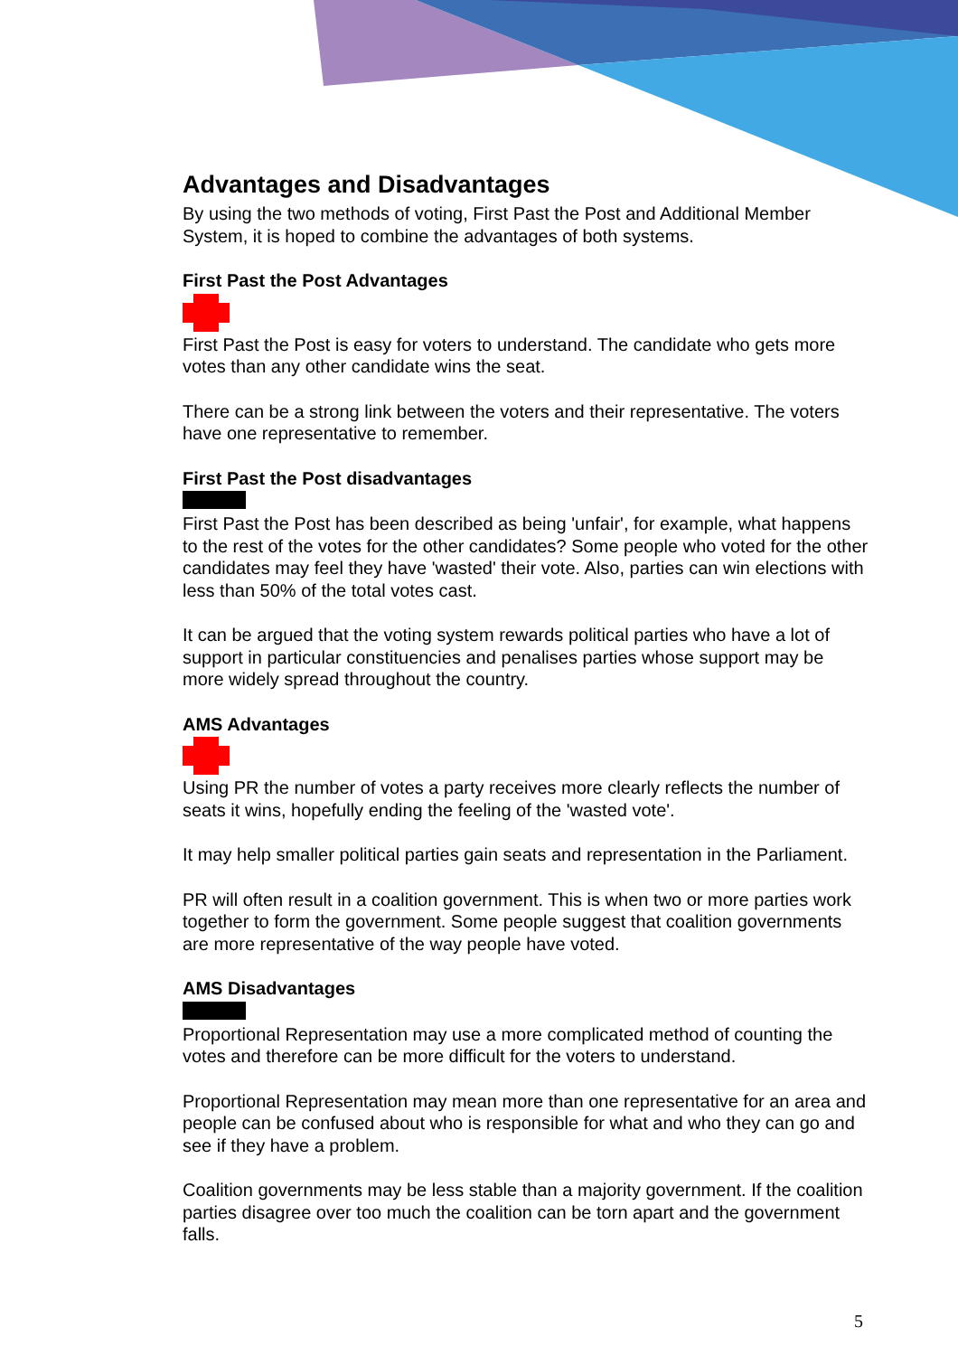Advantages and Disadvantages
By using the two methods of voting, First Past the Post and Additional Member System, it is hoped to combine the advantages of both systems.
First Past the Post Advantages
First Past the Post is easy for voters to understand. The candidate who gets more votes than any other candidate wins the seat.
There can be a strong link between the voters and their representative. The voters have one representative to remember.
First Past the Post disadvantages
First Past the Post has been described as being 'unfair', for example, what happens to the rest of the votes for the other candidates? Some people who voted for the other candidates may feel they have 'wasted' their vote. Also, parties can win elections with less than 50% of the total votes cast.
It can be argued that the voting system rewards political parties who have a lot of support in particular constituencies and penalises parties whose support may be more widely spread throughout the country.
AMS Advantages
Using PR the number of votes a party receives more clearly reflects the number of seats it wins, hopefully ending the feeling of the 'wasted vote'.
It may help smaller political parties gain seats and representation in the Parliament.
PR will often result in a coalition government. This is when two or more parties work together to form the government. Some people suggest that coalition governments are more representative of the way people have voted.
AMS Disadvantages
Proportional Representation may use a more complicated method of counting the votes and therefore can be more difficult for the voters to understand.
Proportional Representation may mean more than one representative for an area and people can be confused about who is responsible for what and who they can go and see if they have a problem.
Coalition governments may be less stable than a majority government. If the coalition parties disagree over too much the coalition can be torn apart and the government falls.
5